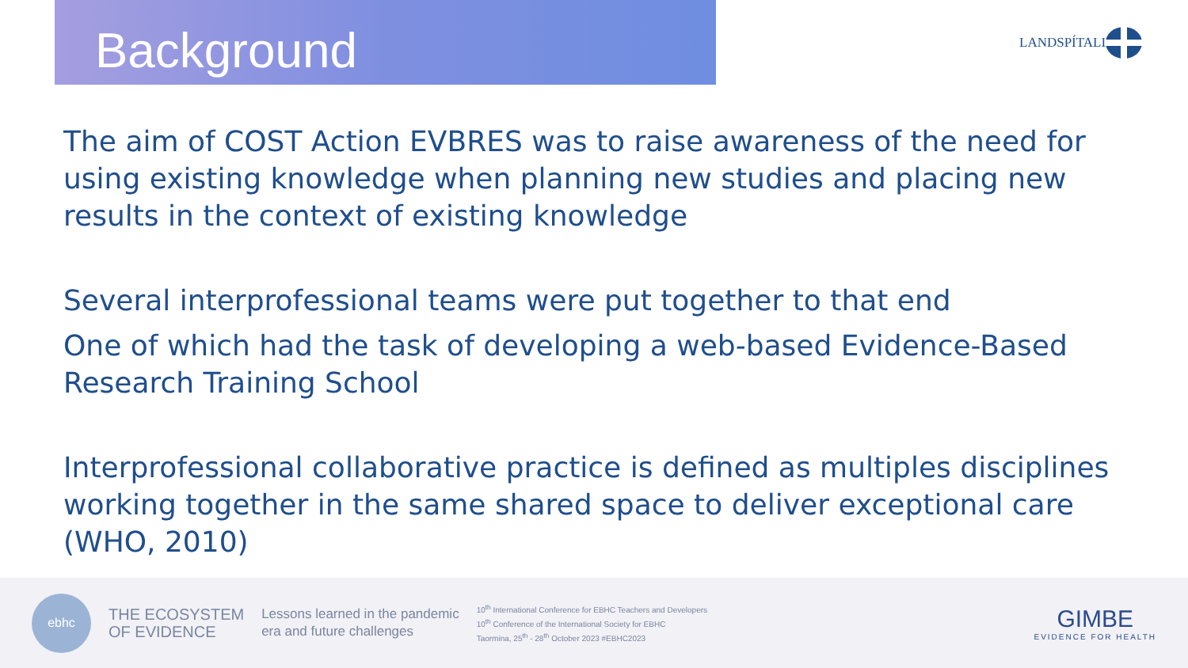Background LANDSPÍTALI
The aim of COST Action EVBRES was to raise awareness of the need for using existing knowledge when planning new studies and placing new results in the context of existing knowledge
Several interprofessional teams were put together to that end
One of which had the task of developing a web-based Evidence-Based Research Training School
Interprofessional collaborative practice is defined as multiples disciplines working together in the same shared space to deliver exceptional care (WHO, 2010)
ebhc
THE ECOSYSTEM
OF EVIDENCE
Lessons learned in the pandemic
era and future challenges
10<sup>th</sup> International Conference for EBHC Teachers and Developers
10<sup>th</sup> Conference of the International Society for EBHC
Taormina, 25<sup>th</sup> - 28<sup>th</sup> October 2023 #EBHC2023
GIMBE
EVIDENCE FOR HEALTH